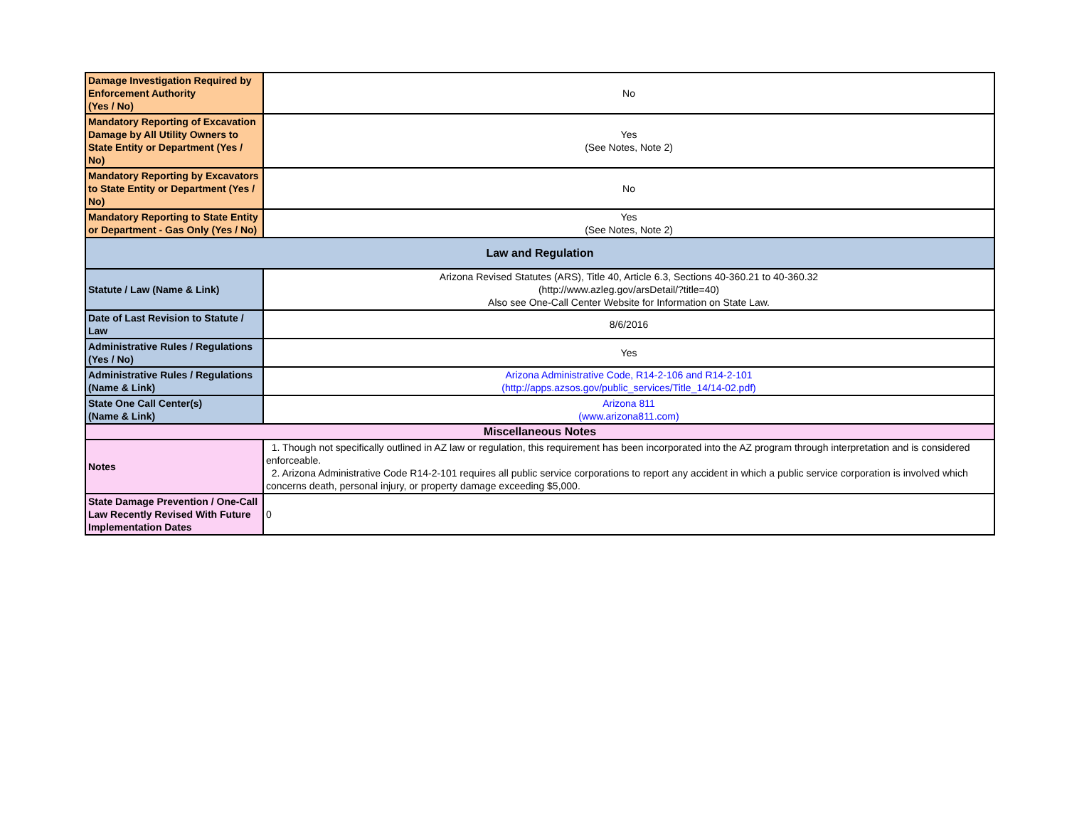| Damage Investigation Required by Enforcement Authority (Yes / No) | No |
| Mandatory Reporting of Excavation Damage by All Utility Owners to State Entity or Department (Yes / No) | Yes (See Notes, Note 2) |
| Mandatory Reporting by Excavators to State Entity or Department (Yes / No) | No |
| Mandatory Reporting to State Entity or Department - Gas Only (Yes / No) | Yes (See Notes, Note 2) |
| Law and Regulation | |
| Statute / Law (Name & Link) | Arizona Revised Statutes (ARS), Title 40, Article 6.3, Sections 40-360.21 to 40-360.32 (http://www.azleg.gov/arsDetail/?title=40) Also see One-Call Center Website for Information on State Law. |
| Date of Last Revision to Statute / Law | 8/6/2016 |
| Administrative Rules / Regulations (Yes / No) | Yes |
| Administrative Rules / Regulations (Name & Link) | Arizona Administrative Code, R14-2-106 and R14-2-101 (http://apps.azsos.gov/public_services/Title_14/14-02.pdf) |
| State One Call Center(s) (Name & Link) | Arizona 811 (www.arizona811.com) |
| Miscellaneous Notes | |
| Notes | 1. Though not specifically outlined in AZ law or regulation, this requirement has been incorporated into the AZ program through interpretation and is considered enforceable. 2. Arizona Administrative Code R14-2-101 requires all public service corporations to report any accident in which a public service corporation is involved which concerns death, personal injury, or property damage exceeding $5,000. |
| State Damage Prevention / One-Call Law Recently Revised With Future Implementation Dates | 0 |